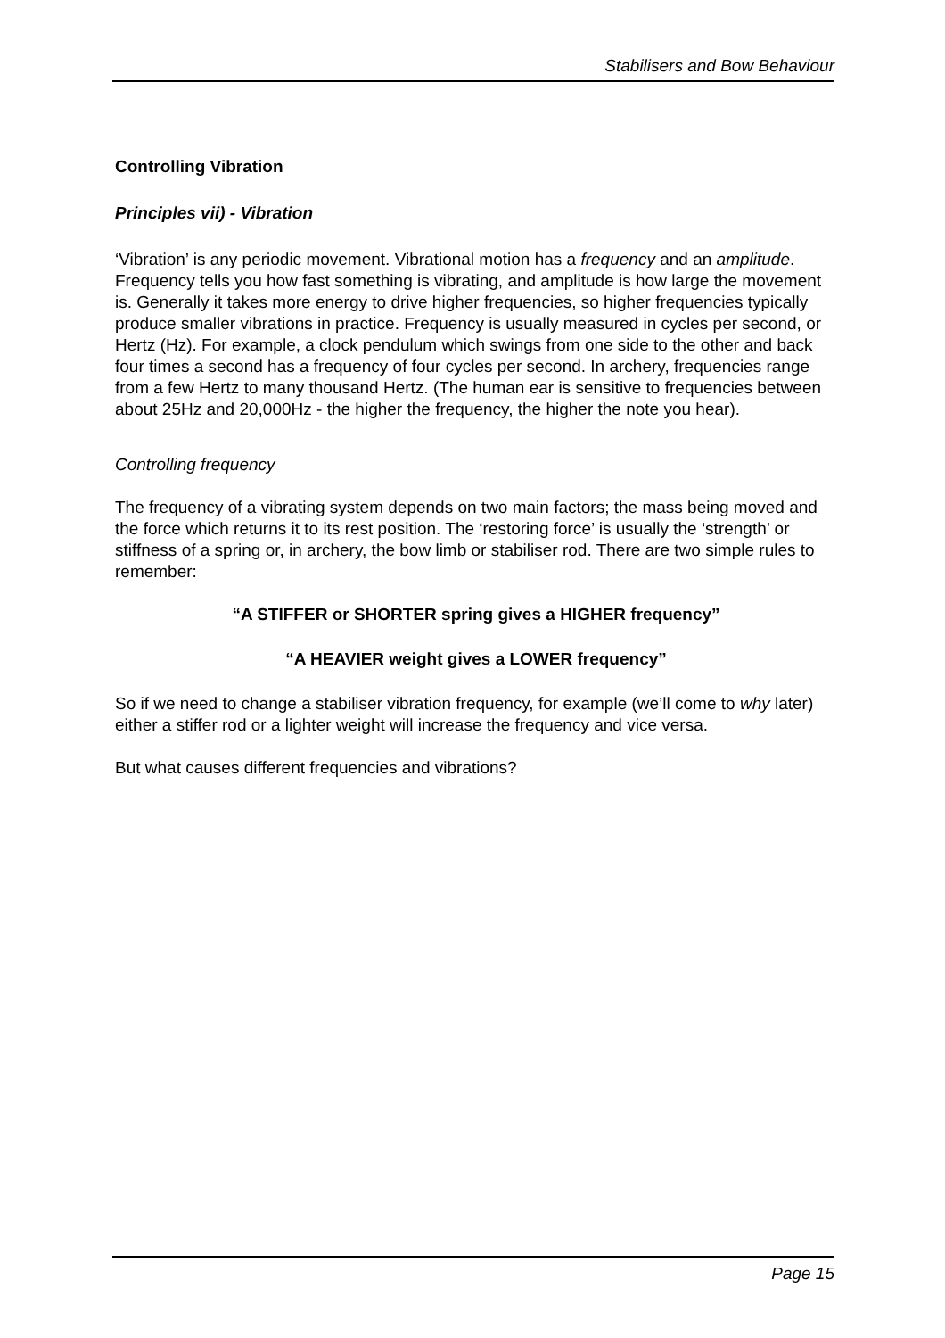Stabilisers and Bow Behaviour
Controlling Vibration
Principles vii) - Vibration
‘Vibration’ is any periodic movement. Vibrational motion has a frequency and an amplitude. Frequency tells you how fast something is vibrating, and amplitude is how large the movement is. Generally it takes more energy to drive higher frequencies, so higher frequencies typically produce smaller vibrations in practice. Frequency is usually measured in cycles per second, or Hertz (Hz). For example, a clock pendulum which swings from one side to the other and back four times a second has a frequency of four cycles per second. In archery, frequencies range from a few Hertz to many thousand Hertz. (The human ear is sensitive to frequencies between about 25Hz and 20,000Hz - the higher the frequency, the higher the note you hear).
Controlling frequency
The frequency of a vibrating system depends on two main factors; the mass being moved and the force which returns it to its rest position. The ‘restoring force’ is usually the ‘strength’ or stiffness of a spring or, in archery, the bow limb or stabiliser rod. There are two simple rules to remember:
“A STIFFER or SHORTER spring gives a HIGHER frequency”
“A HEAVIER weight gives a LOWER frequency”
So if we need to change a stabiliser vibration frequency, for example (we’ll come to why later) either a stiffer rod or a lighter weight will increase the frequency and vice versa.
But what causes different frequencies and vibrations?
Page 15